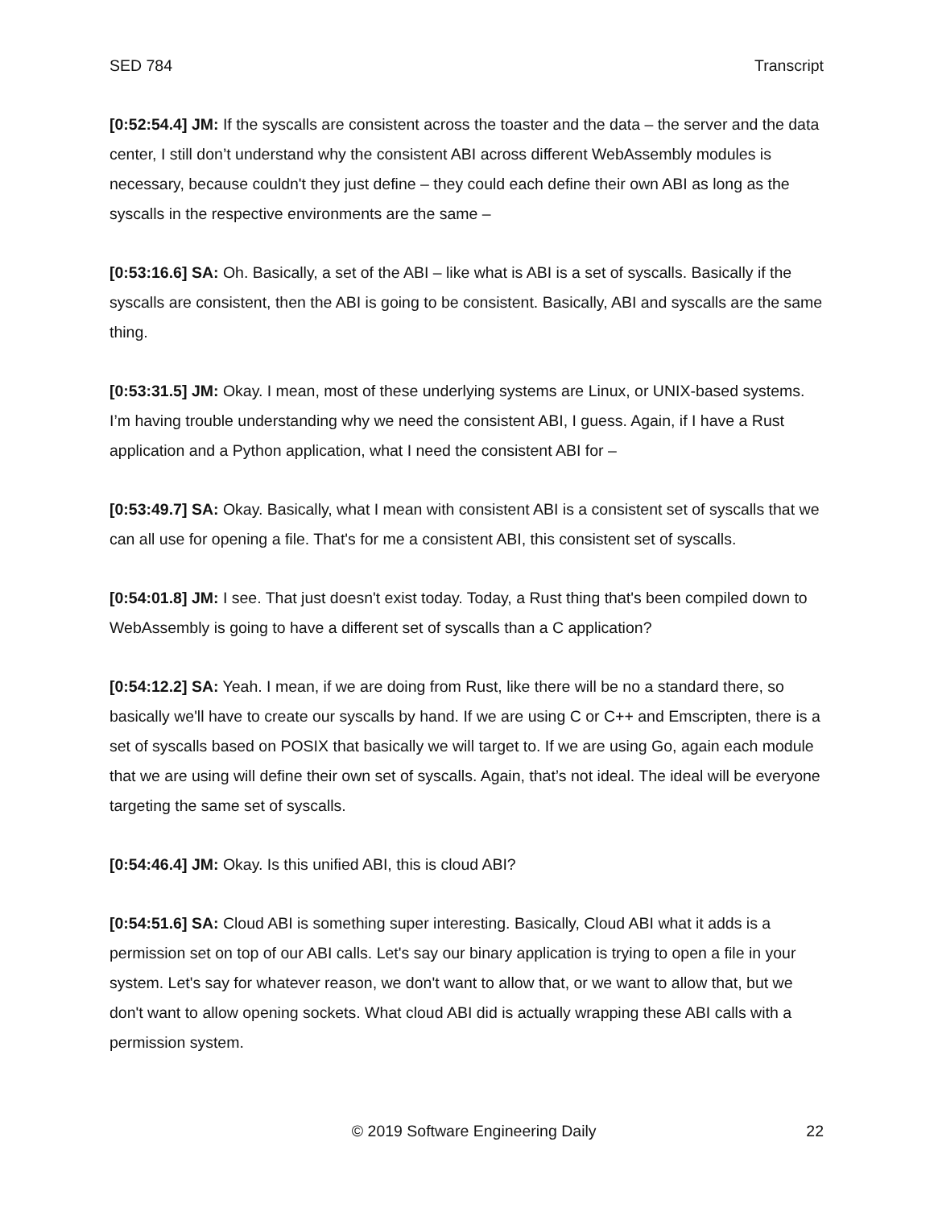SED 784 Transcript
[0:52:54.4] JM: If the syscalls are consistent across the toaster and the data – the server and the data center, I still don’t understand why the consistent ABI across different WebAssembly modules is necessary, because couldn't they just define – they could each define their own ABI as long as the syscalls in the respective environments are the same –
[0:53:16.6] SA: Oh. Basically, a set of the ABI – like what is ABI is a set of syscalls. Basically if the syscalls are consistent, then the ABI is going to be consistent. Basically, ABI and syscalls are the same thing.
[0:53:31.5] JM: Okay. I mean, most of these underlying systems are Linux, or UNIX-based systems. I’m having trouble understanding why we need the consistent ABI, I guess. Again, if I have a Rust application and a Python application, what I need the consistent ABI for –
[0:53:49.7] SA: Okay. Basically, what I mean with consistent ABI is a consistent set of syscalls that we can all use for opening a file. That's for me a consistent ABI, this consistent set of syscalls.
[0:54:01.8] JM: I see. That just doesn't exist today. Today, a Rust thing that's been compiled down to WebAssembly is going to have a different set of syscalls than a C application?
[0:54:12.2] SA: Yeah. I mean, if we are doing from Rust, like there will be no a standard there, so basically we'll have to create our syscalls by hand. If we are using C or C++ and Emscripten, there is a set of syscalls based on POSIX that basically we will target to. If we are using Go, again each module that we are using will define their own set of syscalls. Again, that’s not ideal. The ideal will be everyone targeting the same set of syscalls.
[0:54:46.4] JM: Okay. Is this unified ABI, this is cloud ABI?
[0:54:51.6] SA: Cloud ABI is something super interesting. Basically, Cloud ABI what it adds is a permission set on top of our ABI calls. Let's say our binary application is trying to open a file in your system. Let's say for whatever reason, we don't want to allow that, or we want to allow that, but we don't want to allow opening sockets. What cloud ABI did is actually wrapping these ABI calls with a permission system.
© 2019 Software Engineering Daily 22